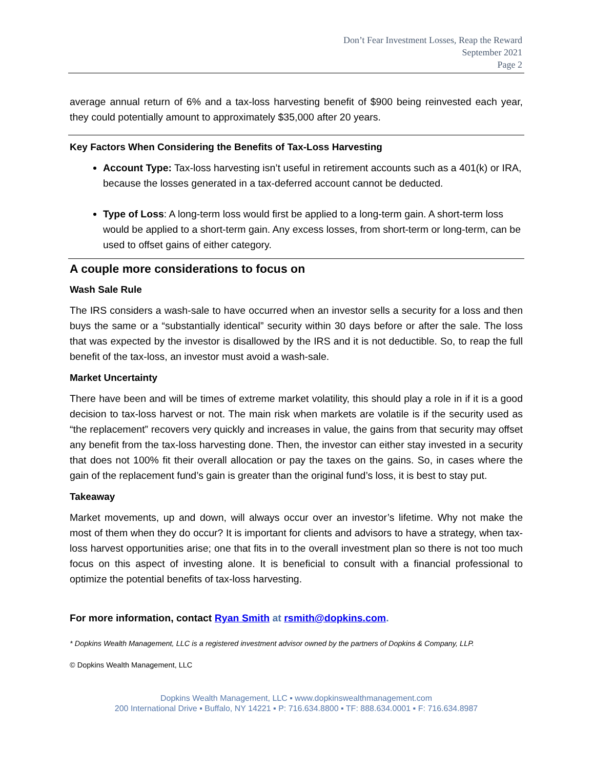Don’t Fear Investment Losses, Reap the Reward
September 2021
Page 2
average annual return of 6% and a tax-loss harvesting benefit of $900 being reinvested each year, they could potentially amount to approximately $35,000 after 20 years.
Key Factors When Considering the Benefits of Tax-Loss Harvesting
Account Type: Tax-loss harvesting isn’t useful in retirement accounts such as a 401(k) or IRA, because the losses generated in a tax-deferred account cannot be deducted.
Type of Loss: A long-term loss would first be applied to a long-term gain. A short-term loss would be applied to a short-term gain. Any excess losses, from short-term or long-term, can be used to offset gains of either category.
A couple more considerations to focus on
Wash Sale Rule
The IRS considers a wash-sale to have occurred when an investor sells a security for a loss and then buys the same or a “substantially identical” security within 30 days before or after the sale. The loss that was expected by the investor is disallowed by the IRS and it is not deductible. So, to reap the full benefit of the tax-loss, an investor must avoid a wash-sale.
Market Uncertainty
There have been and will be times of extreme market volatility, this should play a role in if it is a good decision to tax-loss harvest or not. The main risk when markets are volatile is if the security used as “the replacement” recovers very quickly and increases in value, the gains from that security may offset any benefit from the tax-loss harvesting done. Then, the investor can either stay invested in a security that does not 100% fit their overall allocation or pay the taxes on the gains. So, in cases where the gain of the replacement fund’s gain is greater than the original fund’s loss, it is best to stay put.
Takeaway
Market movements, up and down, will always occur over an investor’s lifetime. Why not make the most of them when they do occur? It is important for clients and advisors to have a strategy, when tax-loss harvest opportunities arise; one that fits in to the overall investment plan so there is not too much focus on this aspect of investing alone. It is beneficial to consult with a financial professional to optimize the potential benefits of tax-loss harvesting.
For more information, contact Ryan Smith at rsmith@dopkins.com.
* Dopkins Wealth Management, LLC is a registered investment advisor owned by the partners of Dopkins & Company, LLP.
© Dopkins Wealth Management, LLC
Dopkins Wealth Management, LLC ▪ www.dopkinswealthmanagement.com
200 International Drive ▪ Buffalo, NY 14221 ▪ P: 716.634.8800 ▪ TF: 888.634.0001 ▪ F: 716.634.8987